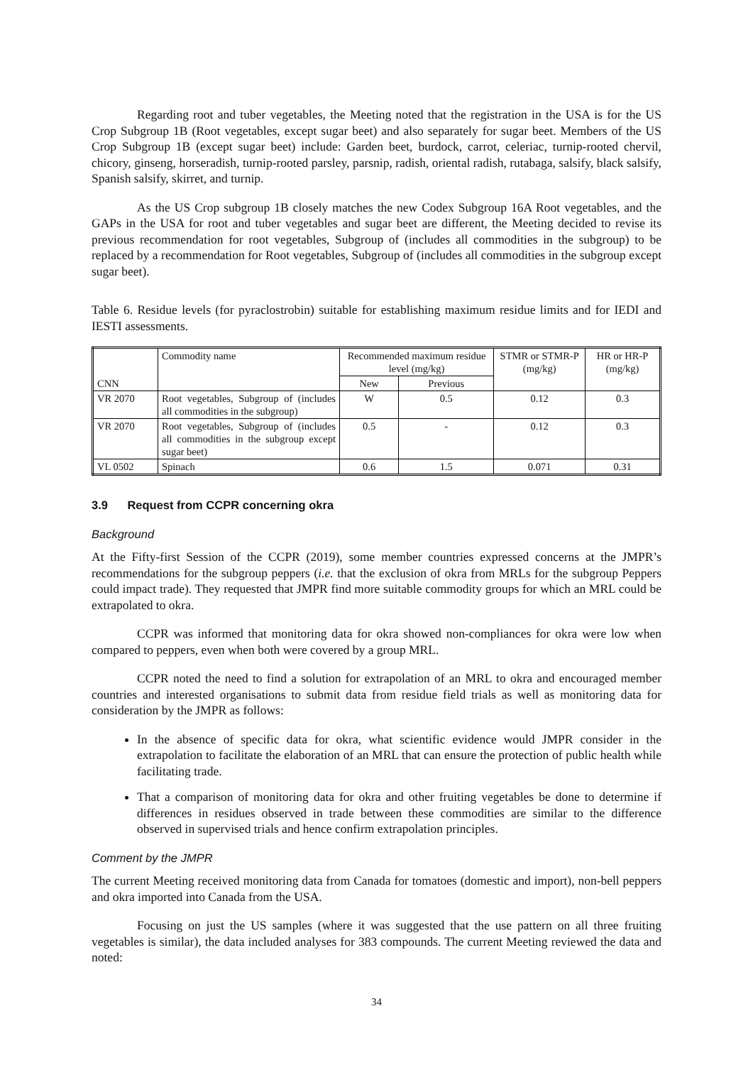Regarding root and tuber vegetables, the Meeting noted that the registration in the USA is for the US Crop Subgroup 1B (Root vegetables, except sugar beet) and also separately for sugar beet. Members of the US Crop Subgroup 1B (except sugar beet) include: Garden beet, burdock, carrot, celeriac, turnip-rooted chervil, chicory, ginseng, horseradish, turnip-rooted parsley, parsnip, radish, oriental radish, rutabaga, salsify, black salsify, Spanish salsify, skirret, and turnip.
As the US Crop subgroup 1B closely matches the new Codex Subgroup 16A Root vegetables, and the GAPs in the USA for root and tuber vegetables and sugar beet are different, the Meeting decided to revise its previous recommendation for root vegetables, Subgroup of (includes all commodities in the subgroup) to be replaced by a recommendation for Root vegetables, Subgroup of (includes all commodities in the subgroup except sugar beet).
Table 6. Residue levels (for pyraclostrobin) suitable for establishing maximum residue limits and for IEDI and IESTI assessments.
| CNN | Commodity name | Recommended maximum residue level (mg/kg) | | STMR or STMR-P (mg/kg) | HR or HR-P (mg/kg) |
| --- | --- | --- | --- | --- | --- |
| | | New | Previous | | |
| VR 2070 | Root vegetables, Subgroup of (includes all commodities in the subgroup) | W | 0.5 | 0.12 | 0.3 |
| VR 2070 | Root vegetables, Subgroup of (includes all commodities in the subgroup except sugar beet) | 0.5 | - | 0.12 | 0.3 |
| VL 0502 | Spinach | 0.6 | 1.5 | 0.071 | 0.31 |
3.9 Request from CCPR concerning okra
Background
At the Fifty-first Session of the CCPR (2019), some member countries expressed concerns at the JMPR’s recommendations for the subgroup peppers (i.e. that the exclusion of okra from MRLs for the subgroup Peppers could impact trade). They requested that JMPR find more suitable commodity groups for which an MRL could be extrapolated to okra.
CCPR was informed that monitoring data for okra showed non-compliances for okra were low when compared to peppers, even when both were covered by a group MRL.
CCPR noted the need to find a solution for extrapolation of an MRL to okra and encouraged member countries and interested organisations to submit data from residue field trials as well as monitoring data for consideration by the JMPR as follows:
In the absence of specific data for okra, what scientific evidence would JMPR consider in the extrapolation to facilitate the elaboration of an MRL that can ensure the protection of public health while facilitating trade.
That a comparison of monitoring data for okra and other fruiting vegetables be done to determine if differences in residues observed in trade between these commodities are similar to the difference observed in supervised trials and hence confirm extrapolation principles.
Comment by the JMPR
The current Meeting received monitoring data from Canada for tomatoes (domestic and import), non-bell peppers and okra imported into Canada from the USA.
Focusing on just the US samples (where it was suggested that the use pattern on all three fruiting vegetables is similar), the data included analyses for 383 compounds. The current Meeting reviewed the data and noted:
34